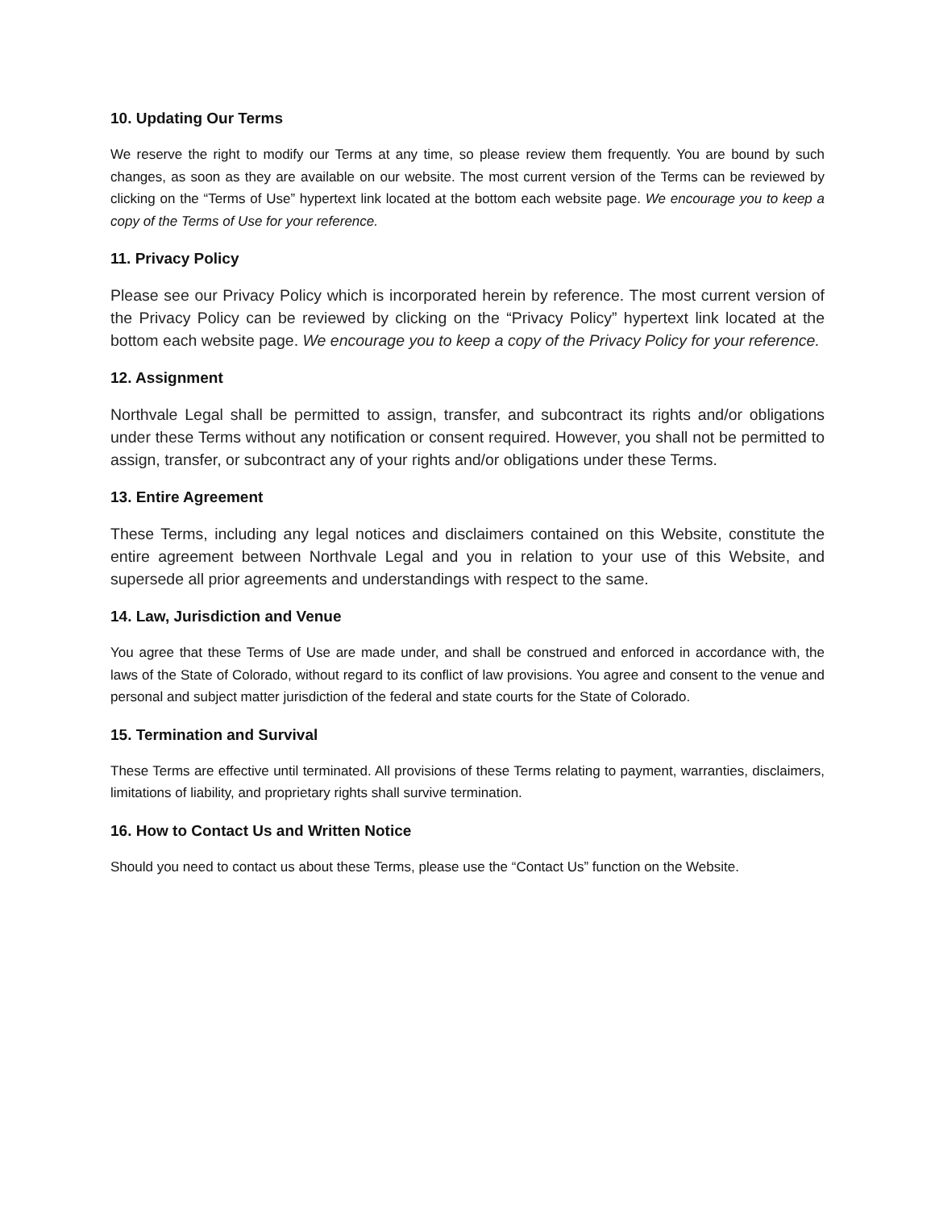10. Updating Our Terms
We reserve the right to modify our Terms at any time, so please review them frequently. You are bound by such changes, as soon as they are available on our website. The most current version of the Terms can be reviewed by clicking on the “Terms of Use” hypertext link located at the bottom each website page. We encourage you to keep a copy of the Terms of Use for your reference.
11. Privacy Policy
Please see our Privacy Policy which is incorporated herein by reference. The most current version of the Privacy Policy can be reviewed by clicking on the “Privacy Policy” hypertext link located at the bottom each website page. We encourage you to keep a copy of the Privacy Policy for your reference.
12. Assignment
Northvale Legal shall be permitted to assign, transfer, and subcontract its rights and/or obligations under these Terms without any notification or consent required. However, you shall not be permitted to assign, transfer, or subcontract any of your rights and/or obligations under these Terms.
13. Entire Agreement
These Terms, including any legal notices and disclaimers contained on this Website, constitute the entire agreement between Northvale Legal and you in relation to your use of this Website, and supersede all prior agreements and understandings with respect to the same.
14. Law, Jurisdiction and Venue
You agree that these Terms of Use are made under, and shall be construed and enforced in accordance with, the laws of the State of Colorado, without regard to its conflict of law provisions. You agree and consent to the venue and personal and subject matter jurisdiction of the federal and state courts for the State of Colorado.
15. Termination and Survival
These Terms are effective until terminated. All provisions of these Terms relating to payment, warranties, disclaimers, limitations of liability, and proprietary rights shall survive termination.
16. How to Contact Us and Written Notice
Should you need to contact us about these Terms, please use the “Contact Us” function on the Website.